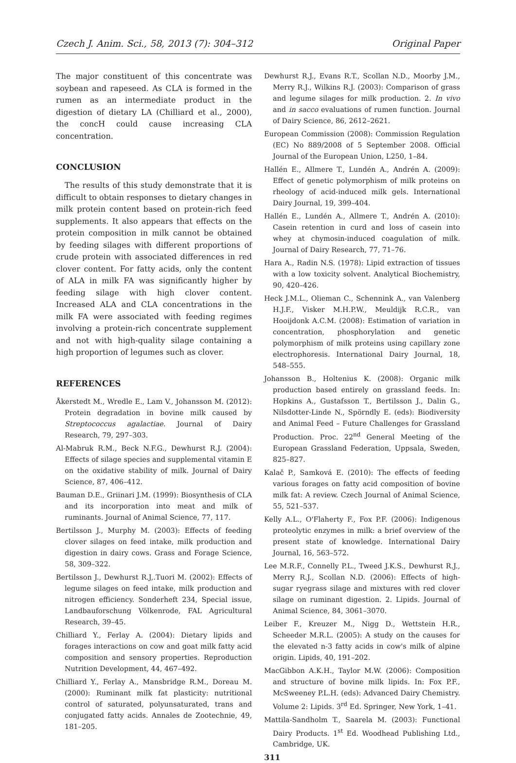Czech J. Anim. Sci., 58, 2013 (7): 304–312 Original Paper
The major constituent of this concentrate was soybean and rapeseed. As CLA is formed in the rumen as an intermediate product in the digestion of dietary LA (Chilliard et al., 2000), the concH could cause increasing CLA concentration.
CONCLUSION
The results of this study demonstrate that it is difficult to obtain responses to dietary changes in milk protein content based on protein-rich feed supplements. It also appears that effects on the protein composition in milk cannot be obtained by feeding silages with different proportions of crude protein with associated differences in red clover content. For fatty acids, only the content of ALA in milk FA was significantly higher by feeding silage with high clover content. Increased ALA and CLA concentrations in the milk FA were associated with feeding regimes involving a protein-rich concentrate supplement and not with high-quality silage containing a high proportion of legumes such as clover.
REFERENCES
Åkerstedt M., Wredle E., Lam V., Johansson M. (2012): Protein degradation in bovine milk caused by Streptococcus agalactiae. Journal of Dairy Research, 79, 297–303.
Al-Mabruk R.M., Beck N.F.G., Dewhurst R.J. (2004): Effects of silage species and supplemental vitamin E on the oxidative stability of milk. Journal of Dairy Science, 87, 406–412.
Bauman D.E., Griinari J.M. (1999): Biosynthesis of CLA and its incorporation into meat and milk of ruminants. Journal of Animal Science, 77, 117.
Bertilsson J., Murphy M. (2003): Effects of feeding clover silages on feed intake, milk production and digestion in dairy cows. Grass and Forage Science, 58, 309–322.
Bertilsson J., Dewhurst R.J,.Tuori M. (2002): Effects of legume silages on feed intake, milk production and nitrogen efficiency. Sonderheft 234, Special issue, Landbauforschung Völkenrode, FAL Agricultural Research, 39–45.
Chilliard Y., Ferlay A. (2004): Dietary lipids and forages interactions on cow and goat milk fatty acid composition and sensory properties. Reproduction Nutrition Development, 44, 467–492.
Chilliard Y., Ferlay A., Mansbridge R.M., Doreau M. (2000): Ruminant milk fat plasticity: nutritional control of saturated, polyunsaturated, trans and conjugated fatty acids. Annales de Zootechnie, 49, 181–205.
Dewhurst R.J., Evans R.T., Scollan N.D., Moorby J.M., Merry R.J., Wilkins R.J. (2003): Comparison of grass and legume silages for milk production. 2. In vivo and in sacco evaluations of rumen function. Journal of Dairy Science, 86, 2612–2621.
European Commission (2008): Commission Regulation (EC) No 889/2008 of 5 September 2008. Official Journal of the European Union, L250, 1–84.
Hallén E., Allmere T., Lundén A., Andrén A. (2009): Effect of genetic polymorphism of milk proteins on rheology of acid-induced milk gels. International Dairy Journal, 19, 399–404.
Hallén E., Lundén A., Allmere T., Andrén A. (2010): Casein retention in curd and loss of casein into whey at chymosin-induced coagulation of milk. Journal of Dairy Research, 77, 71–76.
Hara A., Radin N.S. (1978): Lipid extraction of tissues with a low toxicity solvent. Analytical Biochemistry, 90, 420–426.
Heck J.M.L., Olieman C., Schennink A., van Valenberg H.J.F., Visker M.H.P.W., Meuldijk R.C.R., van Hooijdonk A.C.M. (2008): Estimation of variation in concentration, phosphorylation and genetic polymorphism of milk proteins using capillary zone electrophoresis. International Dairy Journal, 18, 548–555.
Johansson B., Holtenius K. (2008): Organic milk production based entirely on grassland feeds. In: Hopkins A., Gustafsson T., Bertilsson J., Dalin G., Nilsdotter-Linde N., Spörndly E. (eds): Biodiversity and Animal Feed – Future Challenges for Grassland Production. Proc. 22<sup>nd</sup> General Meeting of the European Grassland Federation, Uppsala, Sweden, 825–827.
Kalač P., Samková E. (2010): The effects of feeding various forages on fatty acid composition of bovine milk fat: A review. Czech Journal of Animal Science, 55, 521–537.
Kelly A.L., O'Flaherty F., Fox P.F. (2006): Indigenous proteolytic enzymes in milk: a brief overview of the present state of knowledge. International Dairy Journal, 16, 563–572.
Lee M.R.F., Connelly P.L., Tweed J.K.S., Dewhurst R.J., Merry R.J., Scollan N.D. (2006): Effects of high-sugar ryegrass silage and mixtures with red clover silage on ruminant digestion. 2. Lipids. Journal of Animal Science, 84, 3061–3070.
Leiber F., Kreuzer M., Nigg D., Wettstein H.R., Scheeder M.R.L. (2005): A study on the causes for the elevated n-3 fatty acids in cow's milk of alpine origin. Lipids, 40, 191–202.
MacGibbon A.K.H., Taylor M.W. (2006): Composition and structure of bovine milk lipids. In: Fox P.F., McSweeney P.L.H. (eds): Advanced Dairy Chemistry. Volume 2: Lipids. 3<sup>rd</sup> Ed. Springer, New York, 1–41.
Mattila-Sandholm T., Saarela M. (2003): Functional Dairy Products. 1<sup>st</sup> Ed. Woodhead Publishing Ltd., Cambridge, UK.
311